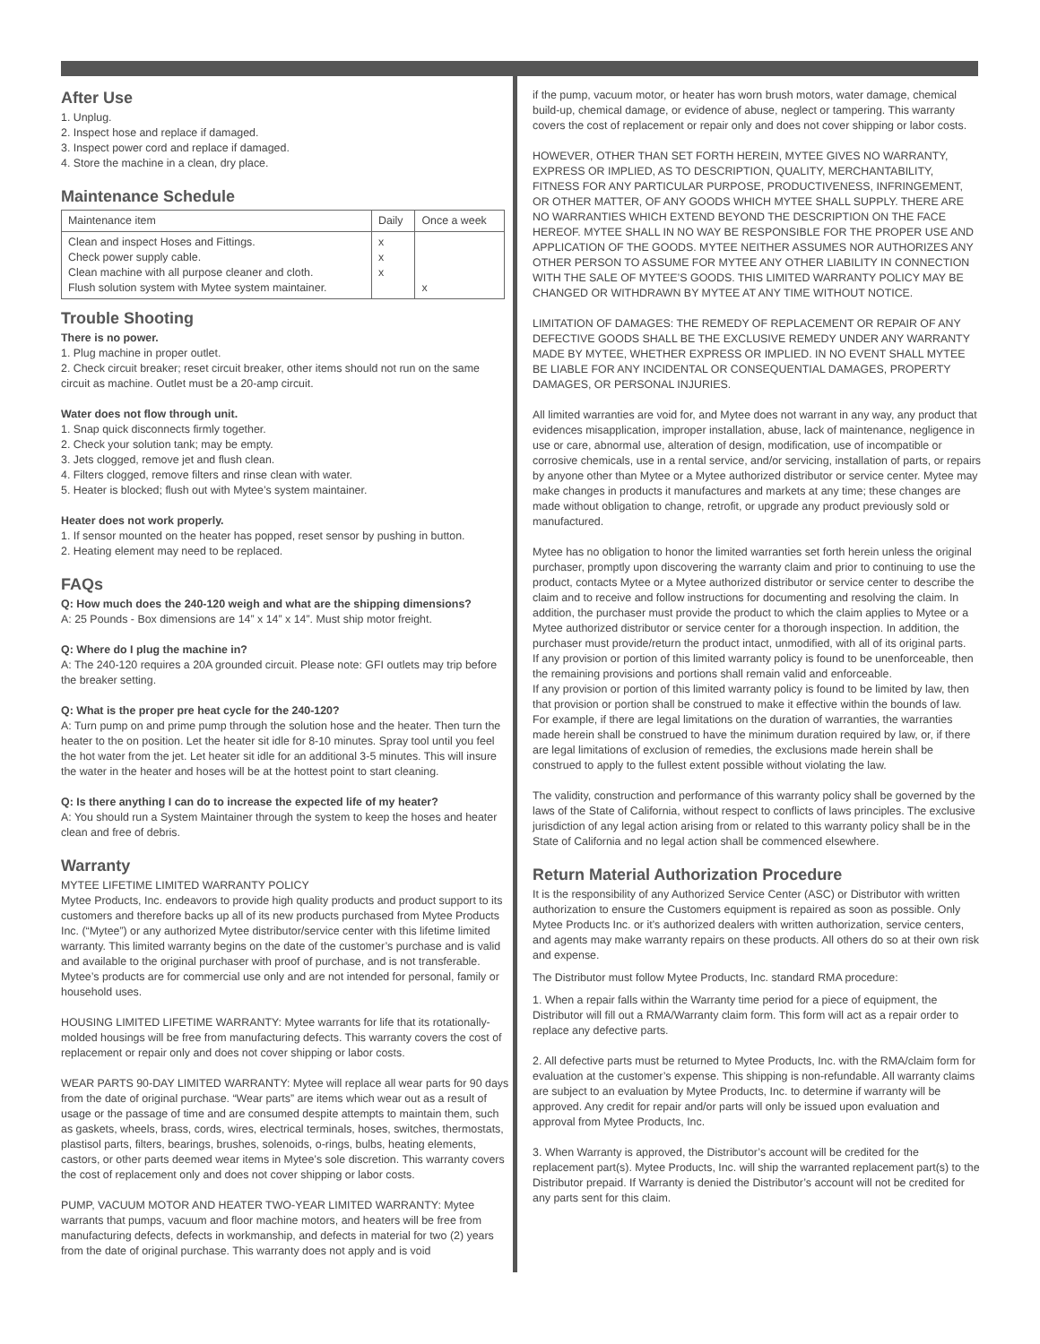After Use
1. Unplug.
2. Inspect hose and replace if damaged.
3. Inspect power cord and replace if damaged.
4. Store the machine in a clean, dry place.
Maintenance Schedule
| Maintenance item | Daily | Once a week |
| Clean and inspect Hoses and Fittings. Check power supply cable. Clean machine with all purpose cleaner and cloth. Flush solution system with Mytee system maintainer. | x x x | x |
Trouble Shooting
There is no power.
1. Plug machine in proper outlet.
2. Check circuit breaker; reset circuit breaker, other items should not run on the same circuit as machine. Outlet must be a 20-amp circuit.
Water does not flow through unit.
1. Snap quick disconnects firmly together.
2. Check your solution tank; may be empty.
3. Jets clogged, remove jet and flush clean.
4. Filters clogged, remove filters and rinse clean with water.
5. Heater is blocked; flush out with Mytee’s system maintainer.
Heater does not work properly.
1. If sensor mounted on the heater has popped, reset sensor by pushing in button.
2. Heating element may need to be replaced.
FAQs
Q: How much does the 240-120 weigh and what are the shipping dimensions?
A: 25 Pounds - Box dimensions are 14” x 14” x 14”. Must ship motor freight.
Q: Where do I plug the machine in?
A: The 240-120 requires a 20A grounded circuit. Please note: GFI outlets may trip before the breaker setting.
Q: What is the proper pre heat cycle for the 240-120?
A: Turn pump on and prime pump through the solution hose and the heater. Then turn the heater to the on position. Let the heater sit idle for 8-10 minutes. Spray tool until you feel the hot water from the jet. Let heater sit idle for an additional 3-5 minutes. This will insure the water in the heater and hoses will be at the hottest point to start cleaning.
Q: Is there anything I can do to increase the expected life of my heater?
A: You should run a System Maintainer through the system to keep the hoses and heater clean and free of debris.
Warranty
MYTEE LIFETIME LIMITED WARRANTY POLICY
Mytee Products, Inc. endeavors to provide high quality products and product support to its customers and therefore backs up all of its new products purchased from Mytee Products Inc. (“Mytee”) or any authorized Mytee distributor/service center with this lifetime limited warranty. This limited warranty begins on the date of the customer’s purchase and is valid and available to the original purchaser with proof of purchase, and is not transferable. Mytee’s products are for commercial use only and are not intended for personal, family or household uses.
HOUSING LIMITED LIFETIME WARRANTY: Mytee warrants for life that its rotation­ally-molded housings will be free from manufacturing defects. This warranty covers the cost of replacement or repair only and does not cover shipping or labor costs.
WEAR PARTS 90-DAY LIMITED WARRANTY: Mytee will replace all wear parts for 90 days from the date of original purchase. “Wear parts” are items which wear out as a result of usage or the passage of time and are consumed despite attempts to maintain them, such as gaskets, wheels, brass, cords, wires, electrical terminals, hoses, switches, thermostats, plastisol parts, filters, bearings, brushes, solenoids, o-rings, bulbs, heating elements, castors, or other parts deemed wear items in Mytee’s sole discretion. This warranty covers the cost of replacement only and does not cover shipping or labor costs.
PUMP, VACUUM MOTOR AND HEATER TWO-YEAR LIMITED WARRANTY: Mytee warrants that pumps, vacuum and floor machine motors, and heaters will be free from manufacturing defects, defects in workmanship, and defects in material for two (2) years from the date of original purchase. This warranty does not apply and is void
if the pump, vacuum motor, or heater has worn brush motors, water damage, chemical build-up, chemical damage, or evidence of abuse, neglect or tampering. This warranty covers the cost of replacement or repair only and does not cover shipping or labor costs.
HOWEVER, OTHER THAN SET FORTH HEREIN, MYTEE GIVES NO WARRANTY, EXPRESS OR IMPLIED, AS TO DESCRIPTION, QUALITY, MERCHANTABILITY, FITNESS FOR ANY PARTICULAR PURPOSE, PRODUCTIVENESS, INFRINGEMENT, OR OTHER MATTER, OF ANY GOODS WHICH MYTEE SHALL SUPPLY. THERE ARE NO WARRANTIES WHICH EXTEND BEYOND THE DESCRIPTION ON THE FACE HEREOF. MYTEE SHALL IN NO WAY BE RESPONSIBLE FOR THE PROPER USE AND APPLICATION OF THE GOODS. MYTEE NEITHER ASSUMES NOR AUTHORIZES ANY OTHER PERSON TO ASSUME FOR MYTEE ANY OTHER LIABILITY IN CONNECTION WITH THE SALE OF MYTEE’S GOODS. THIS LIMITED WARRANTY POLICY MAY BE CHANGED OR WITHDRAWN BY MYTEE AT ANY TIME WITHOUT NOTICE.
LIMITATION OF DAMAGES: THE REMEDY OF REPLACEMENT OR REPAIR OF ANY DEFECTIVE GOODS SHALL BE THE EXCLUSIVE REMEDY UNDER ANY WARRANTY MADE BY MYTEE, WHETHER EXPRESS OR IMPLIED. IN NO EVENT SHALL MYTEE BE LIABLE FOR ANY INCIDENTAL OR CONSEQUENTIAL DAMAGES, PROPERTY DAMAGES, OR PERSONAL INJURIES.
All limited warranties are void for, and Mytee does not warrant in any way, any product that evidences misapplication, improper installation, abuse, lack of maintenance, negligence in use or care, abnormal use, alteration of design, modification, use of incompatible or corrosive chemicals, use in a rental service, and/or servicing, installation of parts, or repairs by anyone other than Mytee or a Mytee authorized distributor or service center. Mytee may make changes in products it manufactures and markets at any time; these changes are made without obligation to change, retrofit, or upgrade any product previously sold or manufactured.
Mytee has no obligation to honor the limited warranties set forth herein unless the original purchaser, promptly upon discovering the warranty claim and prior to continuing to use the product, contacts Mytee or a Mytee authorized distributor or service center to describe the claim and to receive and follow instructions for documenting and resolving the claim. In addition, the purchaser must provide the product to which the claim applies to Mytee or a Mytee authorized distributor or service center for a thorough inspection. In addition, the purchaser must provide/return the product intact, unmodified, with all of its original parts.
If any provision or portion of this limited warranty policy is found to be unenforceable, then the remaining provisions and portions shall remain valid and enforceable.
If any provision or portion of this limited warranty policy is found to be limited by law, then that provision or portion shall be construed to make it effective within the bounds of law. For example, if there are legal limitations on the duration of warranties, the warranties made herein shall be construed to have the minimum duration required by law, or, if there are legal limitations of exclusion of remedies, the exclusions made herein shall be construed to apply to the fullest extent possible without violating the law.
The validity, construction and performance of this warranty policy shall be governed by the laws of the State of California, without respect to conflicts of laws principles. The exclusive jurisdiction of any legal action arising from or related to this warranty policy shall be in the State of California and no legal action shall be commenced elsewhere.
Return Material Authorization Procedure
It is the responsibility of any Authorized Service Center (ASC) or Distributor with written authorization to ensure the Customers equipment is repaired as soon as possible. Only Mytee Products Inc. or it’s authorized dealers with written authorization, service centers, and agents may make warranty repairs on these products. All others do so at their own risk and expense.
The Distributor must follow Mytee Products, Inc. standard RMA procedure:
1. When a repair falls within the Warranty time period for a piece of equipment, the Distributor will fill out a RMA/Warranty claim form. This form will act as a repair order to replace any defective parts.
2. All defective parts must be returned to Mytee Products, Inc. with the RMA/claim form for evaluation at the customer’s expense. This shipping is non-refundable. All warranty claims are subject to an evaluation by Mytee Products, Inc. to determine if warranty will be approved. Any credit for repair and/or parts will only be issued upon evaluation and approval from Mytee Products, Inc.
3. When Warranty is approved, the Distributor’s account will be credited for the replacement part(s). Mytee Products, Inc. will ship the warranted replacement part(s) to the Distributor prepaid. If Warranty is denied the Distributor’s account will not be credited for any parts sent for this claim.